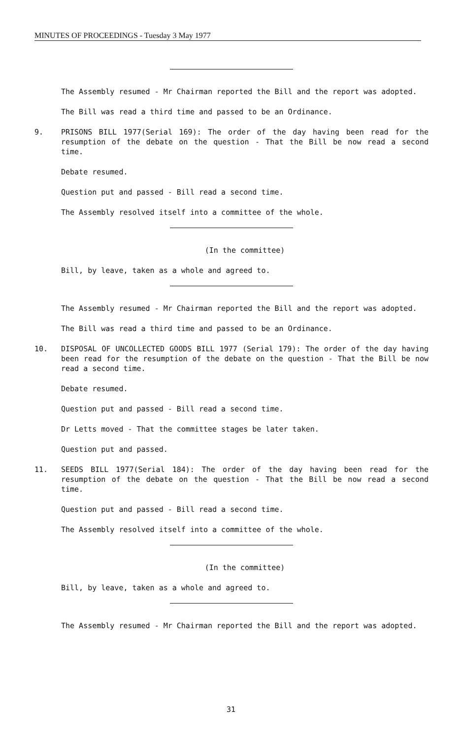MINUTES OF PROCEEDINGS - Tuesday 3 May 1977
The Assembly resumed - Mr Chairman reported the Bill and the report was adopted.
The Bill was read a third time and passed to be an Ordinance.
9. PRISONS BILL 1977(Serial 169): The order of the day having been read for the resumption of the debate on the question - That the Bill be now read a second time.
Debate resumed.
Question put and passed - Bill read a second time.
The Assembly resolved itself into a committee of the whole.
(In the committee)
Bill, by leave, taken as a whole and agreed to.
The Assembly resumed - Mr Chairman reported the Bill and the report was adopted.
The Bill was read a third time and passed to be an Ordinance.
10. DISPOSAL OF UNCOLLECTED GOODS BILL 1977 (Serial 179): The order of the day having been read for the resumption of the debate on the question - That the Bill be now read a second time.
Debate resumed.
Question put and passed - Bill read a second time.
Dr Letts moved - That the committee stages be later taken.
Question put and passed.
11. SEEDS BILL 1977(Serial 184): The order of the day having been read for the resumption of the debate on the question - That the Bill be now read a second time.
Question put and passed - Bill read a second time.
The Assembly resolved itself into a committee of the whole.
(In the committee)
Bill, by leave, taken as a whole and agreed to.
The Assembly resumed - Mr Chairman reported the Bill and the report was adopted.
31